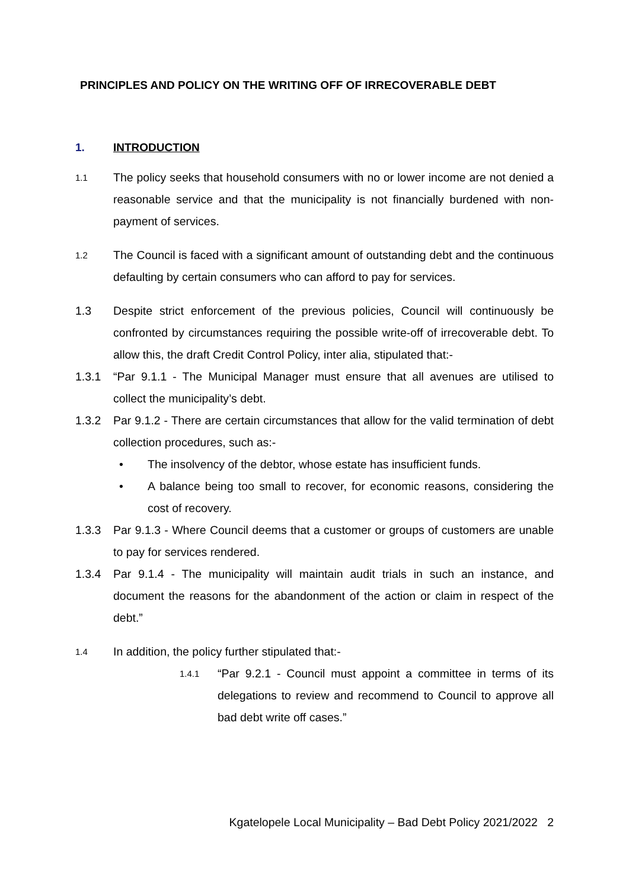PRINCIPLES AND POLICY ON THE WRITING OFF OF IRRECOVERABLE DEBT
1. INTRODUCTION
1.1
The policy seeks that household consumers with no or lower income are not denied a reasonable service and that the municipality is not financially burdened with non-payment of services.
1.2
The Council is faced with a significant amount of outstanding debt and the continuous defaulting by certain consumers who can afford to pay for services.
1.3 Despite strict enforcement of the previous policies, Council will continuously be confronted by circumstances requiring the possible write-off of irrecoverable debt. To allow this, the draft Credit Control Policy, inter alia, stipulated that:-
1.3.1 “Par 9.1.1 - The Municipal Manager must ensure that all avenues are utilised to collect the municipality’s debt.
1.3.2 Par 9.1.2 - There are certain circumstances that allow for the valid termination of debt collection procedures, such as:-
• The insolvency of the debtor, whose estate has insufficient funds.
• A balance being too small to recover, for economic reasons, considering the cost of recovery.
1.3.3 Par 9.1.3 - Where Council deems that a customer or groups of customers are unable to pay for services rendered.
1.3.4 Par 9.1.4 - The municipality will maintain audit trials in such an instance, and document the reasons for the abandonment of the action or claim in respect of the debt.”
1.4
In addition, the policy further stipulated that:-
1.4.1
“Par 9.2.1 - Council must appoint a committee in terms of its delegations to review and recommend to Council to approve all bad debt write off cases.”
Kgatelopele Local Municipality – Bad Debt Policy 2021/2022 2